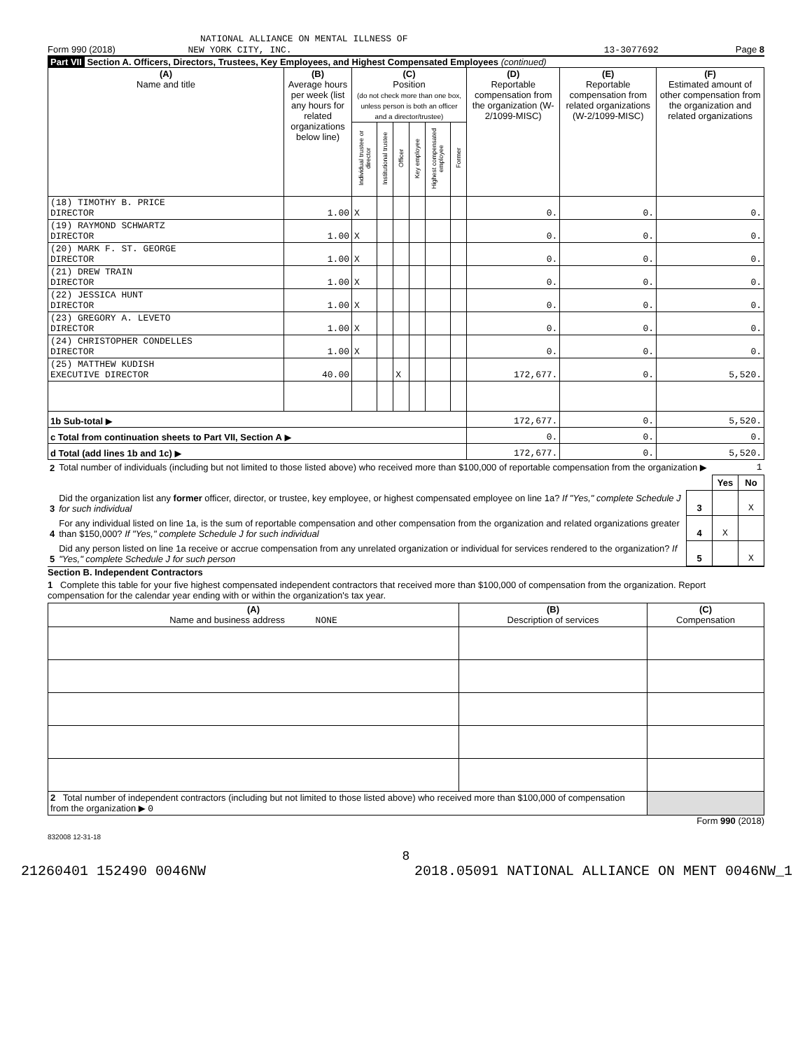NATIONAL ALLIANCE ON MENTAL ILLNESS OF
Form 990 (2018) NEW YORK CITY, INC. 13-3077692 Page 8
Part VII Section A. Officers, Directors, Trustees, Key Employees, and Highest Compensated Employees (continued)
| (A) Name and title | (B) Average hours per week (list any hours for related organizations below line) | (C) Position (do not check more than one box, unless person is both an officer and a director/trustee) | | | | | | (D) Reportable compensation from the organization (W-2/1099-MISC) | (E) Reportable compensation from related organizations (W-2/1099-MISC) | (F) Estimated amount of other compensation from the organization and related organizations |
| --- | --- | --- | --- | --- | --- | --- | --- | --- | --- | --- |
| | | Individual trustee or director | Institutional trustee | Officer | Key employee | Highest compensated employee | Former | | | |
| (18) TIMOTHY B. PRICE DIRECTOR | 1.00 | X | | | | | | 0. | 0. | 0. |
| (19) RAYMOND SCHWARTZ DIRECTOR | 1.00 | X | | | | | | 0. | 0. | 0. |
| (20) MARK F. ST. GEORGE DIRECTOR | 1.00 | X | | | | | | 0. | 0. | 0. |
| (21) DREW TRAIN DIRECTOR | 1.00 | X | | | | | | 0. | 0. | 0. |
| (22) JESSICA HUNT DIRECTOR | 1.00 | X | | | | | | 0. | 0. | 0. |
| (23) GREGORY A. LEVETO DIRECTOR | 1.00 | X | | | | | | 0. | 0. | 0. |
| (24) CHRISTOPHER CONDELLES DIRECTOR | 1.00 | X | | | | | | 0. | 0. | 0. |
| (25) MATTHEW KUDISH EXECUTIVE DIRECTOR | 40.00 | | | X | | | | 172,677. | 0. | 5,520. |
| 1b Sub-total ▶ | | | | | | | | 172,677. | 0. | 5,520. |
| c Total from continuation sheets to Part VII, Section A ▶ | | | | | | | | 0. | 0. | 0. |
| d Total (add lines 1b and 1c) ▶ | | | | | | | | 172,677. | 0. | 5,520. |
| 2 | Total number of individuals (including but not limited to those listed above) who received more than $100,000 of reportable compensation from the organization ▶ 1 | | | |
| | | | Yes | No |
| 3 | Did the organization list any former officer, director, or trustee, key employee, or highest compensated employee on line 1a? If "Yes," complete Schedule J for such individual | 3 | | X |
| 4 | For any individual listed on line 1a, is the sum of reportable compensation and other compensation from the organization and related organizations greater than $150,000? If "Yes," complete Schedule J for such individual | 4 | X | |
| 5 | Did any person listed on line 1a receive or accrue compensation from any unrelated organization or individual for services rendered to the organization? If "Yes," complete Schedule J for such person | 5 | | X |
Section B. Independent Contractors
1 Complete this table for your five highest compensated independent contractors that received more than $100,000 of compensation from the organization. Report compensation for the calendar year ending with or within the organization's tax year.
| (A) Name and business address NONE | (B) Description of services | (C) Compensation |
| --- | --- | --- |
| 2 Total number of independent contractors (including but not limited to those listed above) who received more than $100,000 of compensation from the organization ▶ 0 | | |
Form 990 (2018)
832008 12-31-18
8
21260401 152490 0046NW 2018.05091 NATIONAL ALLIANCE ON MENT 0046NW_1